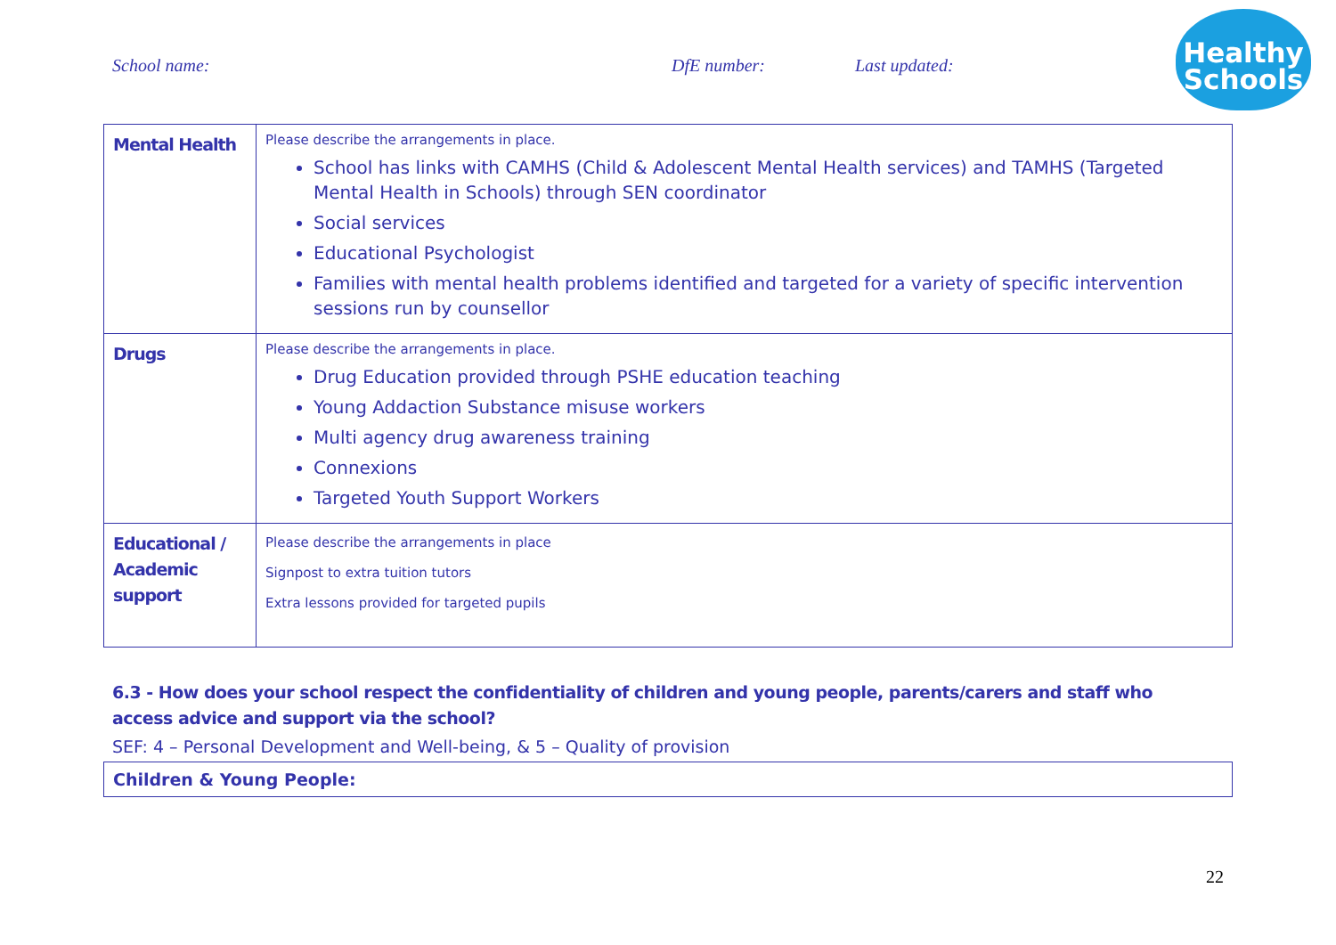School name: DfE number: Last updated:
Healthy
Schools
| Mental Health | Please describe the arrangements in place. School has links with CAMHS (Child & Adolescent Mental Health services) and TAMHS (Targeted Mental Health in Schools) through SEN coordinator Social services Educational Psychologist Families with mental health problems identified and targeted for a variety of specific intervention sessions run by counsellor |
| Drugs | Please describe the arrangements in place. Drug Education provided through PSHE education teaching Young Addaction Substance misuse workers Multi agency drug awareness training Connexions Targeted Youth Support Workers |
| Educational / Academic support | Please describe the arrangements in place Signpost to extra tuition tutors Extra lessons provided for targeted pupils |
6.3 - How does your school respect the confidentiality of children and young people, parents/carers and staff who access advice and support via the school?
SEF: 4 – Personal Development and Well-being, & 5 – Quality of provision
| Children & Young People: |
22